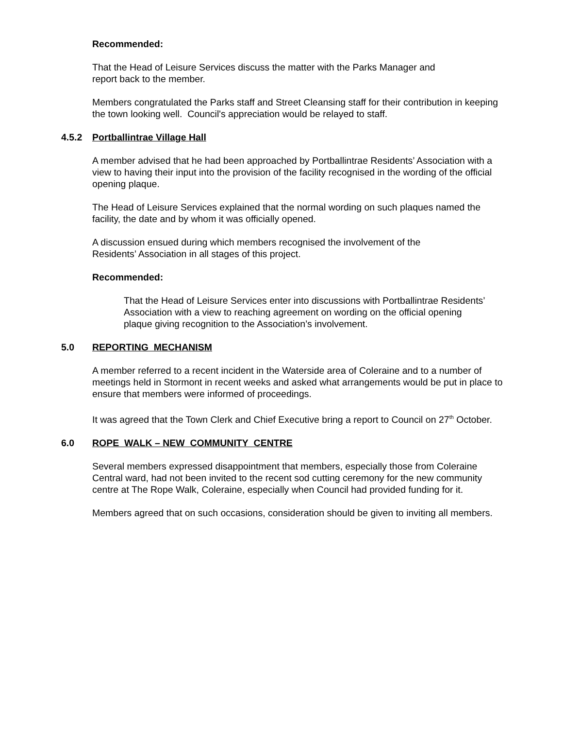Recommended:
That the Head of Leisure Services discuss the matter with the Parks Manager and
report back to the member.
Members congratulated the Parks staff and Street Cleansing staff for their contribution in keeping the town looking well. Council's appreciation would be relayed to staff.
4.5.2 Portballintrae Village Hall
A member advised that he had been approached by Portballintrae Residents’ Association with a view to having their input into the provision of the facility recognised in the wording of the official opening plaque.
The Head of Leisure Services explained that the normal wording on such plaques named the facility, the date and by whom it was officially opened.
A discussion ensued during which members recognised the involvement of the
Residents’ Association in all stages of this project.
Recommended:
That the Head of Leisure Services enter into discussions with Portballintrae Residents’ Association with a view to reaching agreement on wording on the official opening plaque giving recognition to the Association’s involvement.
5.0 REPORTING MECHANISM
A member referred to a recent incident in the Waterside area of Coleraine and to a number of meetings held in Stormont in recent weeks and asked what arrangements would be put in place to ensure that members were informed of proceedings.
It was agreed that the Town Clerk and Chief Executive bring a report to Council on 27<sup>th</sup> October.
6.0 ROPE WALK – NEW COMMUNITY CENTRE
Several members expressed disappointment that members, especially those from Coleraine Central ward, had not been invited to the recent sod cutting ceremony for the new community centre at The Rope Walk, Coleraine, especially when Council had provided funding for it.
Members agreed that on such occasions, consideration should be given to inviting all members.